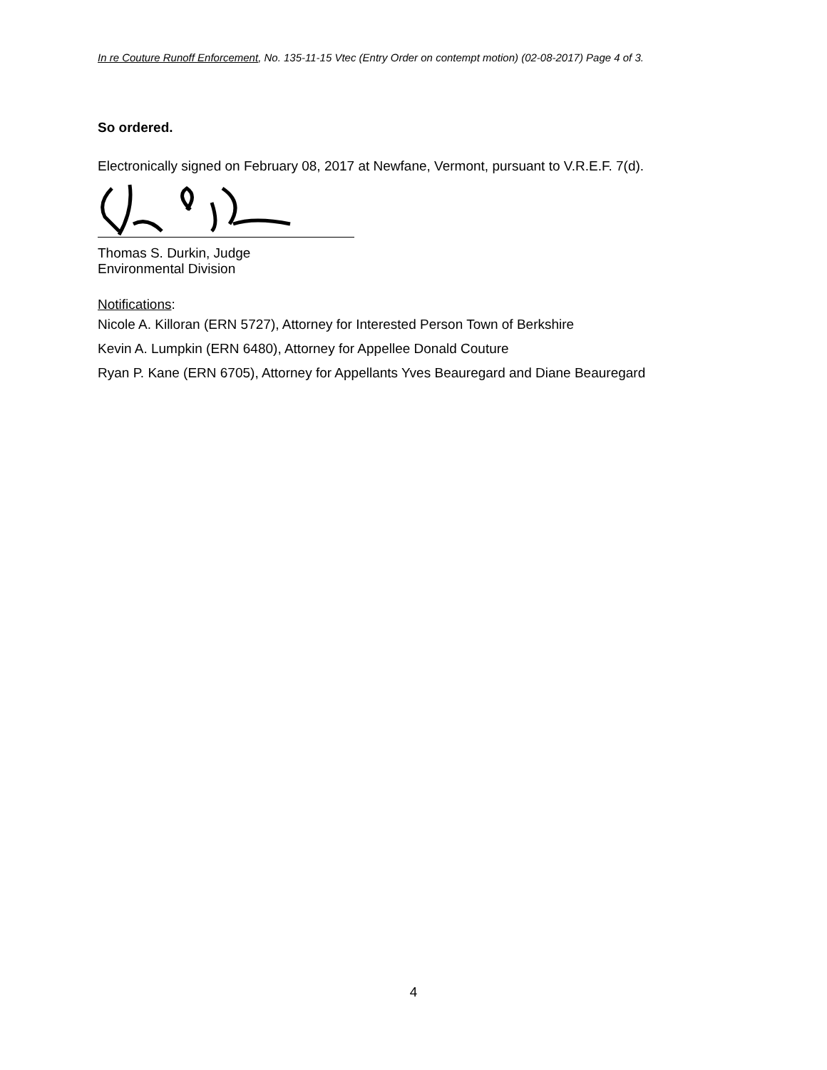In re Couture Runoff Enforcement, No. 135-11-15 Vtec (Entry Order on contempt motion) (02-08-2017) Page 4 of 3.
So ordered.
Electronically signed on February 08, 2017 at Newfane, Vermont, pursuant to V.R.E.F. 7(d).
Thomas S. Durkin, Judge
Environmental Division
Notifications:
Nicole A. Killoran (ERN 5727), Attorney for Interested Person Town of Berkshire
Kevin A. Lumpkin (ERN 6480), Attorney for Appellee Donald Couture
Ryan P. Kane (ERN 6705), Attorney for Appellants Yves Beauregard and Diane Beauregard
4